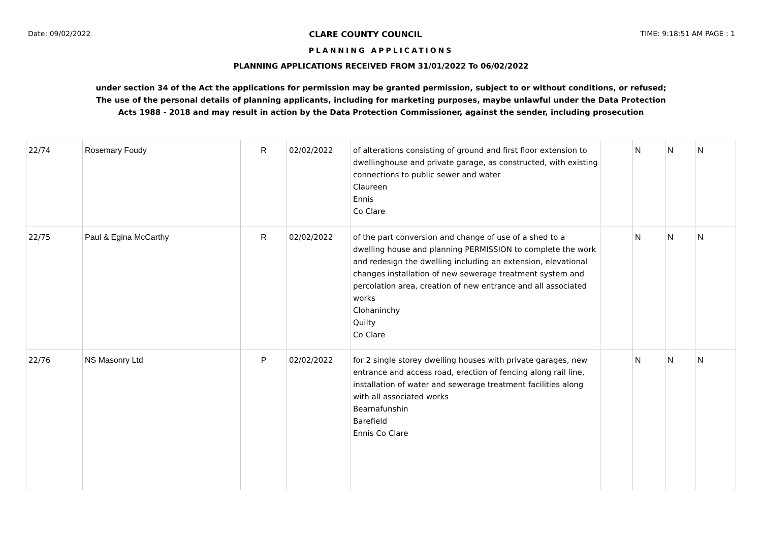Date: 09/02/2022 CLARE COUNTY COUNCIL TIME: 9:18:51 AM PAGE : 1
PLANNING APPLICATIONS
PLANNING APPLICATIONS RECEIVED FROM 31/01/2022 To 06/02/2022
under section 34 of the Act the applications for permission may be granted permission, subject to or without conditions, or refused;
The use of the personal details of planning applicants, including for marketing purposes, maybe unlawful under the Data Protection
Acts 1988 - 2018 and may result in action by the Data Protection Commissioner, against the sender, including prosecution
| 22/74 | Rosemary Foudy | R | 02/02/2022 | of alterations consisting of ground and first floor extension to dwellinghouse and private garage, as constructed, with existing connections to public sewer and water Claureen Ennis Co Clare | | N | N | N |
| 22/75 | Paul & Egina McCarthy | R | 02/02/2022 | of the part conversion and change of use of a shed to a dwelling house and planning PERMISSION to complete the work and redesign the dwelling including an extension, elevational changes installation of new sewerage treatment system and percolation area, creation of new entrance and all associated works Clohaninchy Quilty Co Clare | | N | N | N |
| 22/76 | NS Masonry Ltd | P | 02/02/2022 | for 2 single storey dwelling houses with private garages, new entrance and access road, erection of fencing along rail line, installation of water and sewerage treatment facilities along with all associated works Bearnafunshin Barefield Ennis Co Clare | | N | N | N |